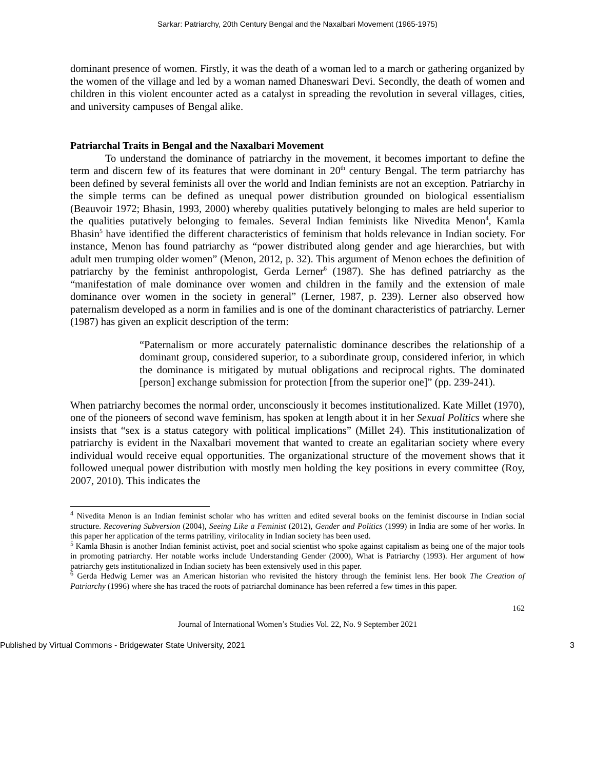Sarkar: Patriarchy, 20th Century Bengal and the Naxalbari Movement (1965-1975)
dominant presence of women. Firstly, it was the death of a woman led to a march or gathering organized by the women of the village and led by a woman named Dhaneswari Devi. Secondly, the death of women and children in this violent encounter acted as a catalyst in spreading the revolution in several villages, cities, and university campuses of Bengal alike.
Patriarchal Traits in Bengal and the Naxalbari Movement
To understand the dominance of patriarchy in the movement, it becomes important to define the term and discern few of its features that were dominant in 20<sup>th</sup> century Bengal. The term patriarchy has been defined by several feminists all over the world and Indian feminists are not an exception. Patriarchy in the simple terms can be defined as unequal power distribution grounded on biological essentialism (Beauvoir 1972; Bhasin, 1993, 2000) whereby qualities putatively belonging to males are held superior to the qualities putatively belonging to females. Several Indian feminists like Nivedita Menon<sup>4</sup>, Kamla Bhasin<sup>5</sup> have identified the different characteristics of feminism that holds relevance in Indian society. For instance, Menon has found patriarchy as “power distributed along gender and age hierarchies, but with adult men trumping older women” (Menon, 2012, p. 32). This argument of Menon echoes the definition of patriarchy by the feminist anthropologist, Gerda Lerner<sup>6</sup> (1987). She has defined patriarchy as the “manifestation of male dominance over women and children in the family and the extension of male dominance over women in the society in general” (Lerner, 1987, p. 239). Lerner also observed how paternalism developed as a norm in families and is one of the dominant characteristics of patriarchy. Lerner (1987) has given an explicit description of the term:
“Paternalism or more accurately paternalistic dominance describes the relationship of a dominant group, considered superior, to a subordinate group, considered inferior, in which the dominance is mitigated by mutual obligations and reciprocal rights. The dominated [person] exchange submission for protection [from the superior one]” (pp. 239-241).
When patriarchy becomes the normal order, unconsciously it becomes institutionalized. Kate Millet (1970), one of the pioneers of second wave feminism, has spoken at length about it in her Sexual Politics where she insists that “sex is a status category with political implications” (Millet 24). This institutionalization of patriarchy is evident in the Naxalbari movement that wanted to create an egalitarian society where every individual would receive equal opportunities. The organizational structure of the movement shows that it followed unequal power distribution with mostly men holding the key positions in every committee (Roy, 2007, 2010). This indicates the
<sup>4</sup> Nivedita Menon is an Indian feminist scholar who has written and edited several books on the feminist discourse in Indian social structure. Recovering Subversion (2004), Seeing Like a Feminist (2012), Gender and Politics (1999) in India are some of her works. In this paper her application of the terms patriliny, virilocality in Indian society has been used.
<sup>5</sup> Kamla Bhasin is another Indian feminist activist, poet and social scientist who spoke against capitalism as being one of the major tools in promoting patriarchy. Her notable works include Understanding Gender (2000), What is Patriarchy (1993). Her argument of how patriarchy gets institutionalized in Indian society has been extensively used in this paper.
<sup>6</sup> Gerda Hedwig Lerner was an American historian who revisited the history through the feminist lens. Her book The Creation of Patriarchy (1996) where she has traced the roots of patriarchal dominance has been referred a few times in this paper.
162
Journal of International Women’s Studies Vol. 22, No. 9 September 2021
Published by Virtual Commons - Bridgewater State University, 2021 3